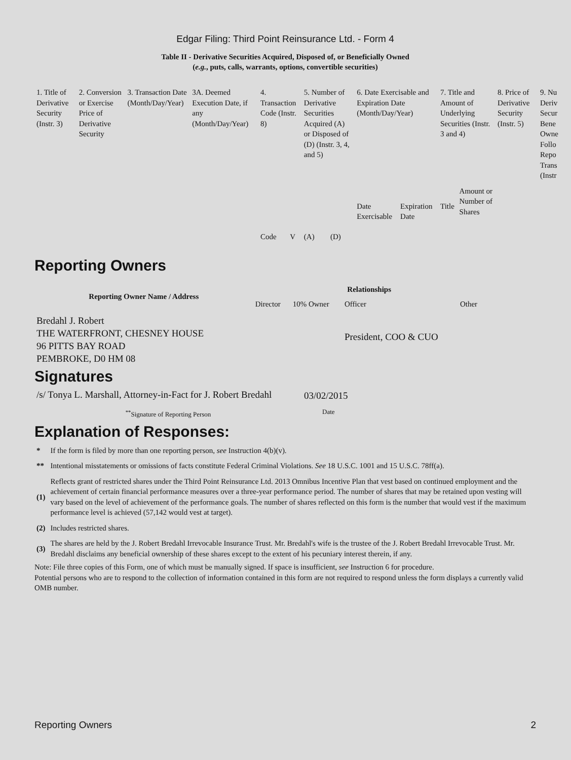Edgar Filing: Third Point Reinsurance Ltd. - Form 4
Table II - Derivative Securities Acquired, Disposed of, or Beneficially Owned
(e.g., puts, calls, warrants, options, convertible securities)
| 1. Title of Derivative Security (Instr. 3) | 2. Conversion or Exercise Price of Derivative Security | 3. Transaction Date (Month/Day/Year) | 3A. Deemed Execution Date, if any (Month/Day/Year) | 4. Transaction Code (Instr. 8) | | 5. Number of Derivative Securities Acquired (A) or Disposed of (D) (Instr. 3, 4, and 5) | | 6. Date Exercisable and Expiration Date (Month/Day/Year) | | 7. Title and Amount of Underlying Securities (Instr. 3 and 4) | | 8. Price of Derivative Security (Instr. 5) | 9. Nu Deriv Secur Bene Owne Follo Repo Trans (Instr |
| | | | | Code | V | (A) | (D) | Date Exercisable | Expiration Date | Title | Amount or Number of Shares | | |
Reporting Owners
| Reporting Owner Name / Address | Relationships | | | | |
| --- | --- | --- | --- | --- | --- |
| | Director | 10% Owner | Officer | Other | |
| Bredahl J. Robert THE WATERFRONT, CHESNEY HOUSE 96 PITTS BAY ROAD PEMBROKE, D0 HM 08 | | | President, COO & CUO | | |
Signatures
| /s/ Tonya L. Marshall, Attorney-in-Fact for J. Robert Bredahl | 03/02/2015 |
| <sup>**</sup> Signature of Reporting Person | Date |
Explanation of Responses:
| * | If the form is filed by more than one reporting person, see Instruction 4(b)(v). |
| ** | Intentional misstatements or omissions of facts constitute Federal Criminal Violations. See 18 U.S.C. 1001 and 15 U.S.C. 78ff(a). |
| (1) | Reflects grant of restricted shares under the Third Point Reinsurance Ltd. 2013 Omnibus Incentive Plan that vest based on continued employment and the achievement of certain financial performance measures over a three-year performance period. The number of shares that may be retained upon vesting will vary based on the level of achievement of the performance goals. The number of shares reflected on this form is the number that would vest if the maximum performance level is achieved (57,142 would vest at target). |
| (2) | Includes restricted shares. |
| (3) | The shares are held by the J. Robert Bredahl Irrevocable Insurance Trust. Mr. Bredahl's wife is the trustee of the J. Robert Bredahl Irrevocable Trust. Mr. Bredahl disclaims any beneficial ownership of these shares except to the extent of his pecuniary interest therein, if any. |
Note: File three copies of this Form, one of which must be manually signed. If space is insufficient, see Instruction 6 for procedure.
Potential persons who are to respond to the collection of information contained in this form are not required to respond unless the form displays a currently valid OMB number.
Reporting Owners 2